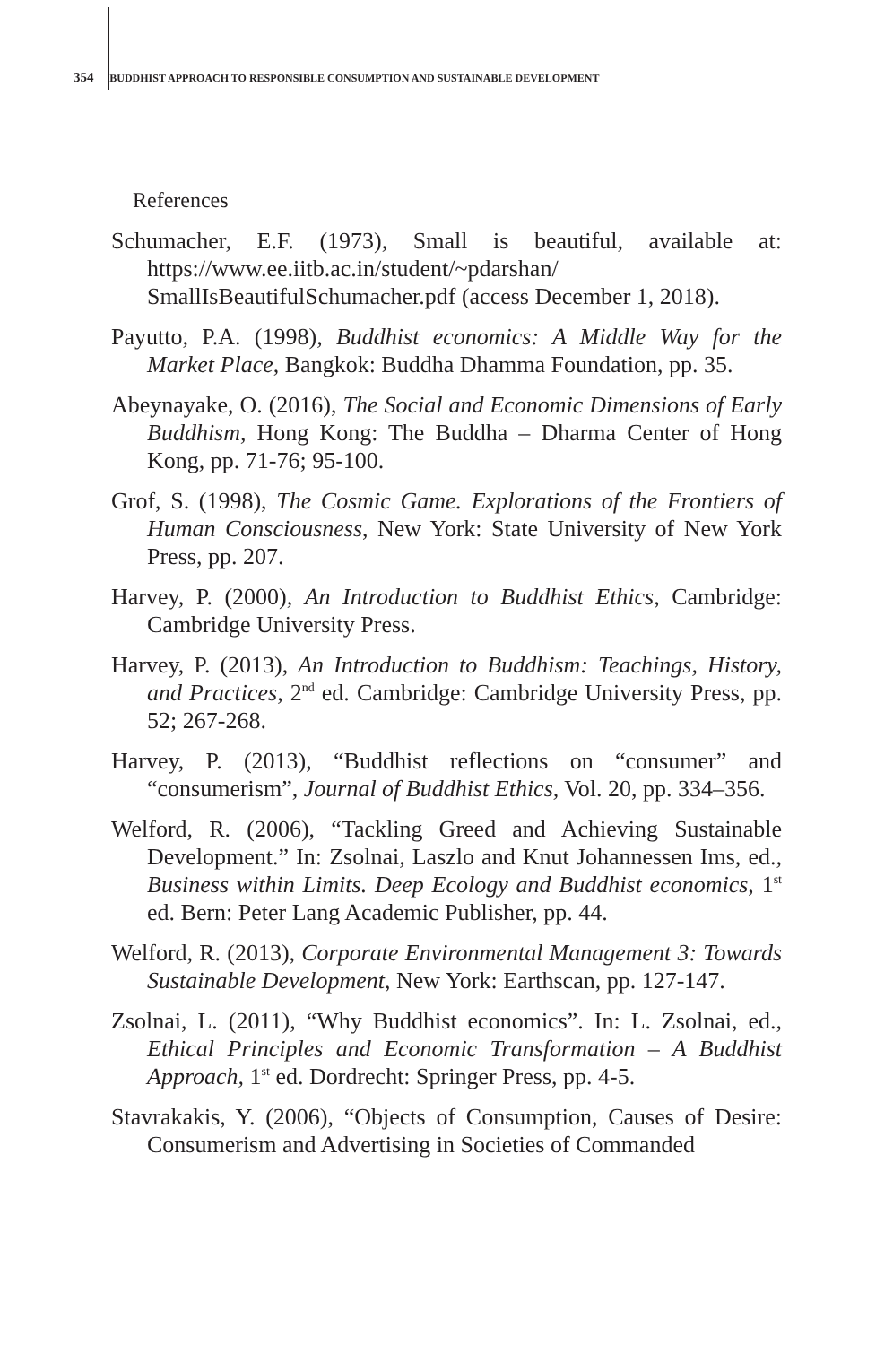354 BUDDHIST APPROACH TO RESPONSIBLE CONSUMPTION AND SUSTAINABLE DEVELOPMENT
References
Schumacher, E.F. (1973), Small is beautiful, available at: https://www.ee.iitb.ac.in/student/~pdarshan/ SmallIsBeautifulSchumacher.pdf (access December 1, 2018).
Payutto, P.A. (1998), Buddhist economics: A Middle Way for the Market Place, Bangkok: Buddha Dhamma Foundation, pp. 35.
Abeynayake, O. (2016), The Social and Economic Dimensions of Early Buddhism, Hong Kong: The Buddha – Dharma Center of Hong Kong, pp. 71-76; 95-100.
Grof, S. (1998), The Cosmic Game. Explorations of the Frontiers of Human Consciousness, New York: State University of New York Press, pp. 207.
Harvey, P. (2000), An Introduction to Buddhist Ethics, Cambridge: Cambridge University Press.
Harvey, P. (2013), An Introduction to Buddhism: Teachings, History, and Practices, 2<sup>nd</sup> ed. Cambridge: Cambridge University Press, pp. 52; 267-268.
Harvey, P. (2013), “Buddhist reflections on “consumer” and “consumerism”, Journal of Buddhist Ethics, Vol. 20, pp. 334–356.
Welford, R. (2006), “Tackling Greed and Achieving Sustainable Development.” In: Zsolnai, Laszlo and Knut Johannessen Ims, ed., Business within Limits. Deep Ecology and Buddhist economics, 1<sup>st</sup> ed. Bern: Peter Lang Academic Publisher, pp. 44.
Welford, R. (2013), Corporate Environmental Management 3: Towards Sustainable Development, New York: Earthscan, pp. 127-147.
Zsolnai, L. (2011), “Why Buddhist economics”. In: L. Zsolnai, ed., Ethical Principles and Economic Transformation – A Buddhist Approach, 1<sup>st</sup> ed. Dordrecht: Springer Press, pp. 4-5.
Stavrakakis, Y. (2006), “Objects of Consumption, Causes of Desire: Consumerism and Advertising in Societies of Commanded